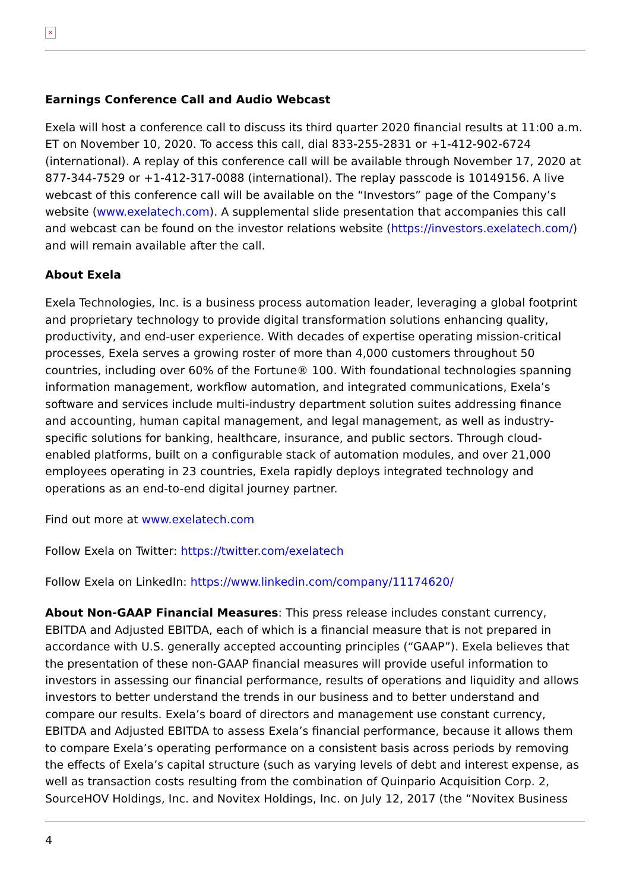×
Earnings Conference Call and Audio Webcast
Exela will host a conference call to discuss its third quarter 2020 financial results at 11:00 a.m. ET on November 10, 2020. To access this call, dial 833-255-2831 or +1-412-902-6724 (international). A replay of this conference call will be available through November 17, 2020 at 877-344-7529 or +1-412-317-0088 (international). The replay passcode is 10149156. A live webcast of this conference call will be available on the “Investors” page of the Company’s website (www.exelatech.com). A supplemental slide presentation that accompanies this call and webcast can be found on the investor relations website (https://investors.exelatech.com/) and will remain available after the call.
About Exela
Exela Technologies, Inc. is a business process automation leader, leveraging a global footprint and proprietary technology to provide digital transformation solutions enhancing quality, productivity, and end-user experience. With decades of expertise operating mission-critical processes, Exela serves a growing roster of more than 4,000 customers throughout 50 countries, including over 60% of the Fortune® 100. With foundational technologies spanning information management, workflow automation, and integrated communications, Exela’s software and services include multi-industry department solution suites addressing finance and accounting, human capital management, and legal management, as well as industry-specific solutions for banking, healthcare, insurance, and public sectors. Through cloud-enabled platforms, built on a configurable stack of automation modules, and over 21,000 employees operating in 23 countries, Exela rapidly deploys integrated technology and operations as an end-to-end digital journey partner.
Find out more at www.exelatech.com
Follow Exela on Twitter: https://twitter.com/exelatech
Follow Exela on LinkedIn: https://www.linkedin.com/company/11174620/
About Non-GAAP Financial Measures: This press release includes constant currency, EBITDA and Adjusted EBITDA, each of which is a financial measure that is not prepared in accordance with U.S. generally accepted accounting principles (“GAAP”). Exela believes that the presentation of these non-GAAP financial measures will provide useful information to investors in assessing our financial performance, results of operations and liquidity and allows investors to better understand the trends in our business and to better understand and compare our results. Exela’s board of directors and management use constant currency, EBITDA and Adjusted EBITDA to assess Exela’s financial performance, because it allows them to compare Exela’s operating performance on a consistent basis across periods by removing the effects of Exela’s capital structure (such as varying levels of debt and interest expense, as well as transaction costs resulting from the combination of Quinpario Acquisition Corp. 2, SourceHOV Holdings, Inc. and Novitex Holdings, Inc. on July 12, 2017 (the “Novitex Business
4